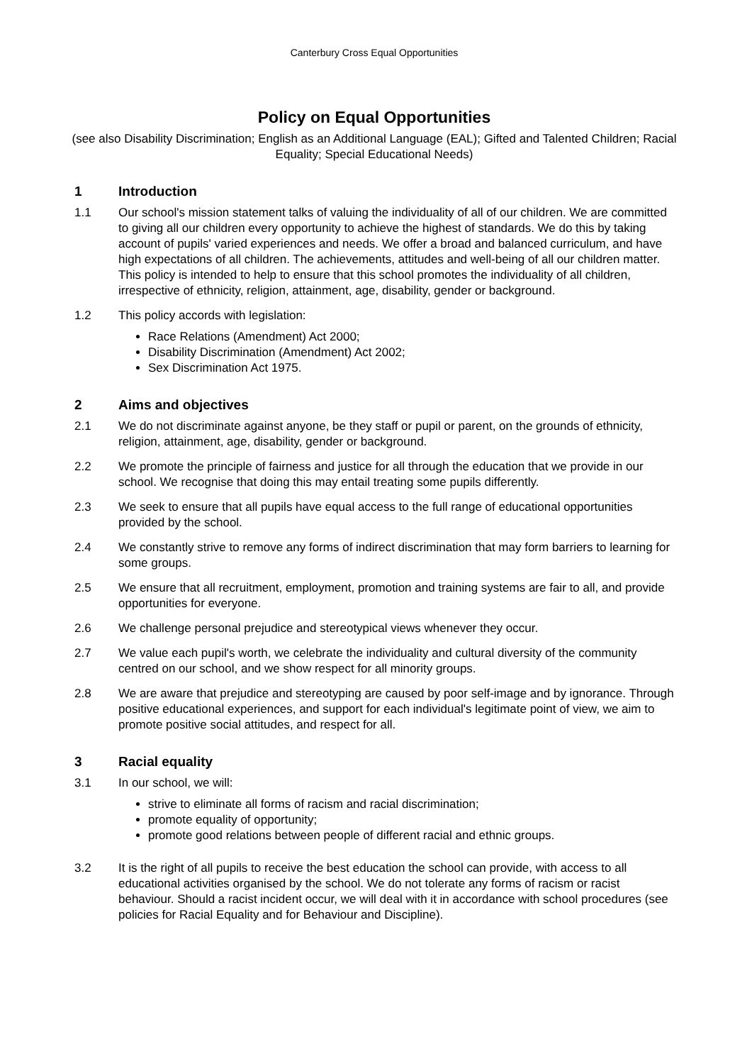Canterbury Cross Equal Opportunities
Policy on Equal Opportunities
(see also Disability Discrimination; English as an Additional Language (EAL); Gifted and Talented Children; Racial Equality; Special Educational Needs)
1 Introduction
1.1 Our school's mission statement talks of valuing the individuality of all of our children. We are committed to giving all our children every opportunity to achieve the highest of standards. We do this by taking account of pupils' varied experiences and needs. We offer a broad and balanced curriculum, and have high expectations of all children. The achievements, attitudes and well-being of all our children matter. This policy is intended to help to ensure that this school promotes the individuality of all children, irrespective of ethnicity, religion, attainment, age, disability, gender or background.
1.2 This policy accords with legislation:
Race Relations (Amendment) Act 2000;
Disability Discrimination (Amendment) Act 2002;
Sex Discrimination Act 1975.
2 Aims and objectives
2.1 We do not discriminate against anyone, be they staff or pupil or parent, on the grounds of ethnicity, religion, attainment, age, disability, gender or background.
2.2 We promote the principle of fairness and justice for all through the education that we provide in our school. We recognise that doing this may entail treating some pupils differently.
2.3 We seek to ensure that all pupils have equal access to the full range of educational opportunities provided by the school.
2.4 We constantly strive to remove any forms of indirect discrimination that may form barriers to learning for some groups.
2.5 We ensure that all recruitment, employment, promotion and training systems are fair to all, and provide opportunities for everyone.
2.6 We challenge personal prejudice and stereotypical views whenever they occur.
2.7 We value each pupil's worth, we celebrate the individuality and cultural diversity of the community centred on our school, and we show respect for all minority groups.
2.8 We are aware that prejudice and stereotyping are caused by poor self-image and by ignorance. Through positive educational experiences, and support for each individual's legitimate point of view, we aim to promote positive social attitudes, and respect for all.
3 Racial equality
3.1 In our school, we will:
strive to eliminate all forms of racism and racial discrimination;
promote equality of opportunity;
promote good relations between people of different racial and ethnic groups.
3.2 It is the right of all pupils to receive the best education the school can provide, with access to all educational activities organised by the school. We do not tolerate any forms of racism or racist behaviour. Should a racist incident occur, we will deal with it in accordance with school procedures (see policies for Racial Equality and for Behaviour and Discipline).